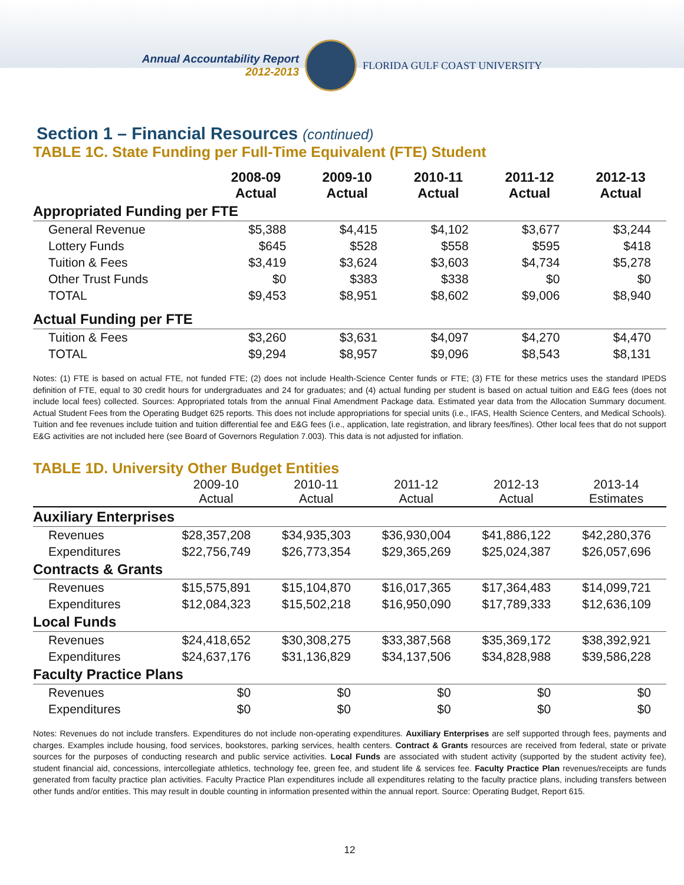Annual Accountability Report
2012-2013
FLORIDA GULF COAST UNIVERSITY
Section 1 – Financial Resources (continued)
TABLE 1C. State Funding per Full-Time Equivalent (FTE) Student
| | 2008-09 Actual | 2009-10 Actual | 2010-11 Actual | 2011-12 Actual | 2012-13 Actual |
| --- | --- | --- | --- | --- | --- |
| Appropriated Funding per FTE | | | | | |
| General Revenue | $5,388 | $4,415 | $4,102 | $3,677 | $3,244 |
| Lottery Funds | $645 | $528 | $558 | $595 | $418 |
| Tuition & Fees | $3,419 | $3,624 | $3,603 | $4,734 | $5,278 |
| Other Trust Funds | $0 | $383 | $338 | $0 | $0 |
| TOTAL | $9,453 | $8,951 | $8,602 | $9,006 | $8,940 |
| Actual Funding per FTE | | | | | |
| Tuition & Fees | $3,260 | $3,631 | $4,097 | $4,270 | $4,470 |
| TOTAL | $9,294 | $8,957 | $9,096 | $8,543 | $8,131 |
Notes: (1) FTE is based on actual FTE, not funded FTE; (2) does not include Health-Science Center funds or FTE; (3) FTE for these metrics uses the standard IPEDS definition of FTE, equal to 30 credit hours for undergraduates and 24 for graduates; and (4) actual funding per student is based on actual tuition and E&G fees (does not include local fees) collected. Sources: Appropriated totals from the annual Final Amendment Package data. Estimated year data from the Allocation Summary document. Actual Student Fees from the Operating Budget 625 reports. This does not include appropriations for special units (i.e., IFAS, Health Science Centers, and Medical Schools). Tuition and fee revenues include tuition and tuition differential fee and E&G fees (i.e., application, late registration, and library fees/fines). Other local fees that do not support E&G activities are not included here (see Board of Governors Regulation 7.003). This data is not adjusted for inflation.
TABLE 1D. University Other Budget Entities
| | 2009-10 Actual | 2010-11 Actual | 2011-12 Actual | 2012-13 Actual | 2013-14 Estimates |
| --- | --- | --- | --- | --- | --- |
| Auxiliary Enterprises | | | | | |
| Revenues | $28,357,208 | $34,935,303 | $36,930,004 | $41,886,122 | $42,280,376 |
| Expenditures | $22,756,749 | $26,773,354 | $29,365,269 | $25,024,387 | $26,057,696 |
| Contracts & Grants | | | | | |
| Revenues | $15,575,891 | $15,104,870 | $16,017,365 | $17,364,483 | $14,099,721 |
| Expenditures | $12,084,323 | $15,502,218 | $16,950,090 | $17,789,333 | $12,636,109 |
| Local Funds | | | | | |
| Revenues | $24,418,652 | $30,308,275 | $33,387,568 | $35,369,172 | $38,392,921 |
| Expenditures | $24,637,176 | $31,136,829 | $34,137,506 | $34,828,988 | $39,586,228 |
| Faculty Practice Plans | | | | | |
| Revenues | $0 | $0 | $0 | $0 | $0 |
| Expenditures | $0 | $0 | $0 | $0 | $0 |
Notes: Revenues do not include transfers. Expenditures do not include non-operating expenditures. Auxiliary Enterprises are self supported through fees, payments and charges. Examples include housing, food services, bookstores, parking services, health centers. Contract & Grants resources are received from federal, state or private sources for the purposes of conducting research and public service activities. Local Funds are associated with student activity (supported by the student activity fee), student financial aid, concessions, intercollegiate athletics, technology fee, green fee, and student life & services fee. Faculty Practice Plan revenues/receipts are funds generated from faculty practice plan activities. Faculty Practice Plan expenditures include all expenditures relating to the faculty practice plans, including transfers between other funds and/or entities. This may result in double counting in information presented within the annual report. Source: Operating Budget, Report 615.
12